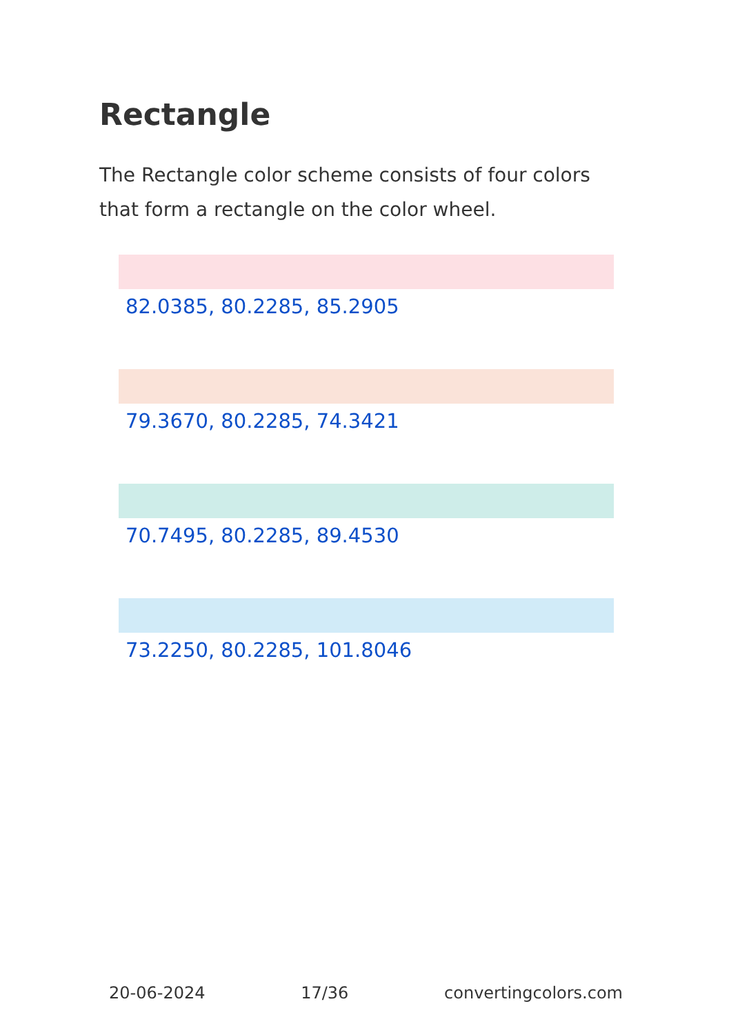Rectangle
The Rectangle color scheme consists of four colors that form a rectangle on the color wheel.
82.0385, 80.2285, 85.2905
79.3670, 80.2285, 74.3421
70.7495, 80.2285, 89.4530
73.2250, 80.2285, 101.8046
20-06-2024 17/36 convertingcolors.com